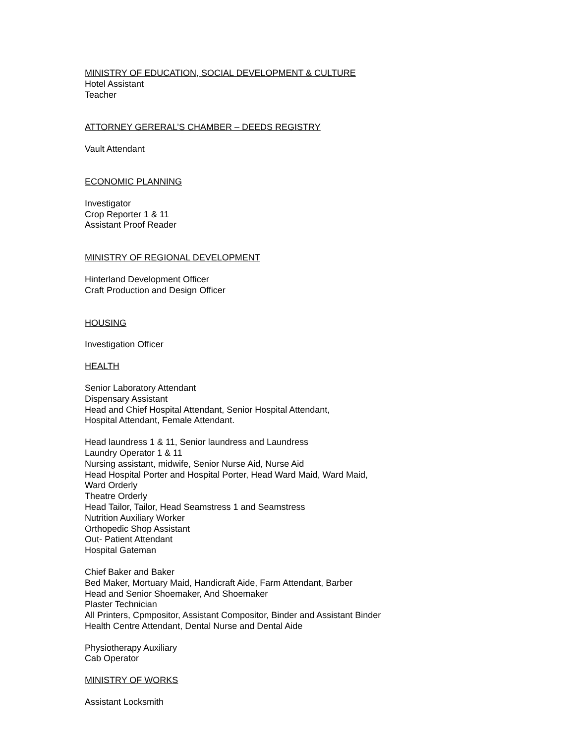MINISTRY OF EDUCATION, SOCIAL DEVELOPMENT & CULTURE
Hotel Assistant
Teacher
ATTORNEY GERERAL’S CHAMBER – DEEDS REGISTRY
Vault Attendant
ECONOMIC PLANNING
Investigator
Crop Reporter 1 & 11
Assistant Proof Reader
MINISTRY OF REGIONAL DEVELOPMENT
Hinterland Development Officer
Craft Production and Design Officer
HOUSING
Investigation Officer
HEALTH
Senior Laboratory Attendant
Dispensary Assistant
Head and Chief Hospital Attendant, Senior Hospital Attendant,
Hospital Attendant, Female Attendant.
Head laundress 1 & 11, Senior laundress and Laundress
Laundry Operator 1 & 11
Nursing assistant, midwife, Senior Nurse Aid, Nurse Aid
Head Hospital Porter and Hospital Porter, Head Ward Maid, Ward Maid,
Ward Orderly
Theatre Orderly
Head Tailor, Tailor, Head Seamstress 1 and Seamstress
Nutrition Auxiliary Worker
Orthopedic Shop Assistant
Out- Patient Attendant
Hospital Gateman
Chief Baker and Baker
Bed Maker, Mortuary Maid, Handicraft Aide, Farm Attendant, Barber
Head and Senior Shoemaker, And Shoemaker
Plaster Technician
All Printers, Cpmpositor, Assistant Compositor, Binder and Assistant Binder
Health Centre Attendant, Dental Nurse and Dental Aide
Physiotherapy Auxiliary
Cab Operator
MINISTRY OF WORKS
Assistant Locksmith